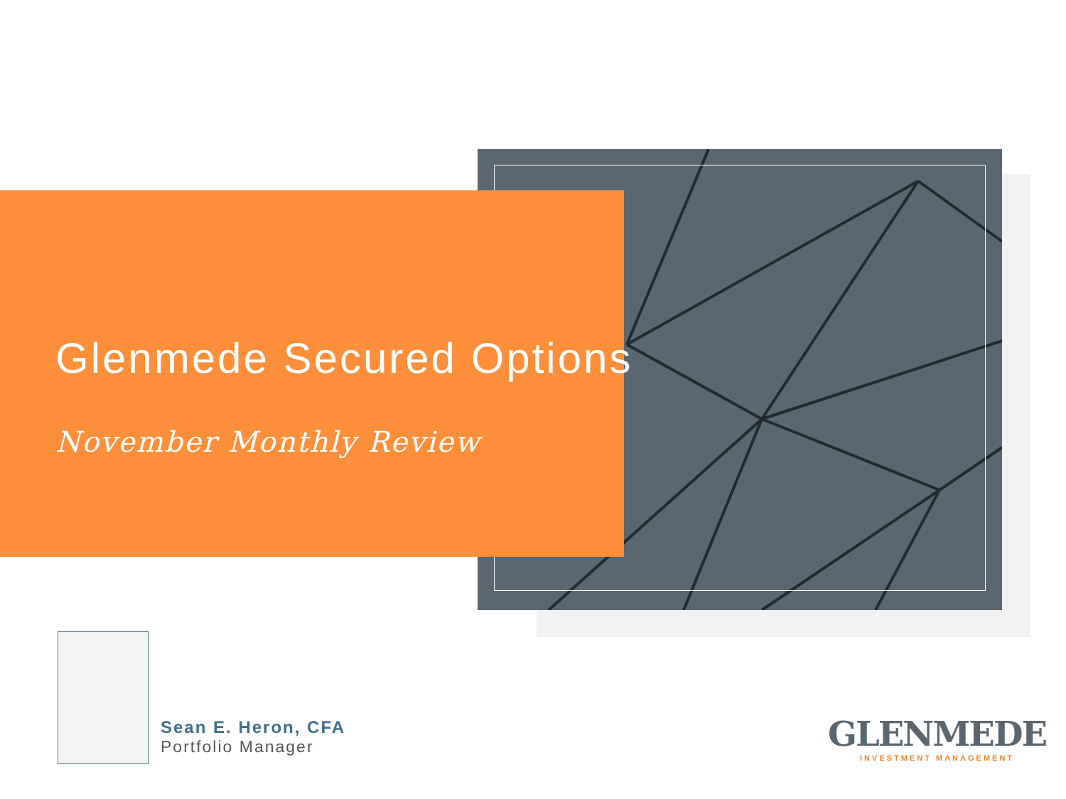Glenmede Secured Options
November Monthly Review
Sean E. Heron, CFA
Portfolio Manager
GLENMEDE
INVESTMENT MANAGEMENT